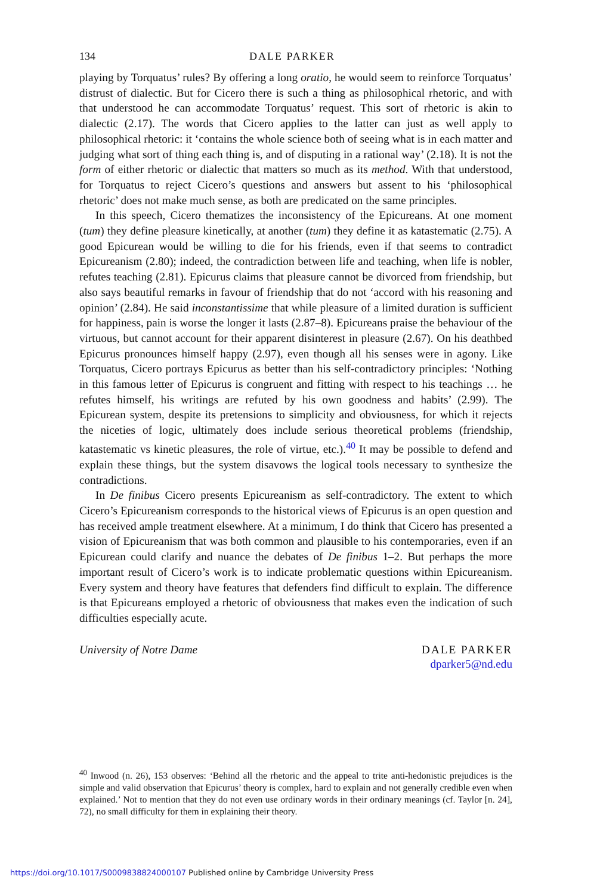134 DALE PARKER
playing by Torquatus’ rules? By offering a long oratio, he would seem to reinforce Torquatus’ distrust of dialectic. But for Cicero there is such a thing as philosophical rhetoric, and with that understood he can accommodate Torquatus’ request. This sort of rhetoric is akin to dialectic (2.17). The words that Cicero applies to the latter can just as well apply to philosophical rhetoric: it ‘contains the whole science both of seeing what is in each matter and judging what sort of thing each thing is, and of disputing in a rational way’ (2.18). It is not the form of either rhetoric or dialectic that matters so much as its method. With that understood, for Torquatus to reject Cicero’s questions and answers but assent to his ‘philosophical rhetoric’ does not make much sense, as both are predicated on the same principles.
In this speech, Cicero thematizes the inconsistency of the Epicureans. At one moment (tum) they define pleasure kinetically, at another (tum) they define it as katastematic (2.75). A good Epicurean would be willing to die for his friends, even if that seems to contradict Epicureanism (2.80); indeed, the contradiction between life and teaching, when life is nobler, refutes teaching (2.81). Epicurus claims that pleasure cannot be divorced from friendship, but also says beautiful remarks in favour of friendship that do not ‘accord with his reasoning and opinion’ (2.84). He said inconstantissime that while pleasure of a limited duration is sufficient for happiness, pain is worse the longer it lasts (2.87–8). Epicureans praise the behaviour of the virtuous, but cannot account for their apparent disinterest in pleasure (2.67). On his deathbed Epicurus pronounces himself happy (2.97), even though all his senses were in agony. Like Torquatus, Cicero portrays Epicurus as better than his self-contradictory principles: ‘Nothing in this famous letter of Epicurus is congruent and fitting with respect to his teachings … he refutes himself, his writings are refuted by his own goodness and habits’ (2.99). The Epicurean system, despite its pretensions to simplicity and obviousness, for which it rejects the niceties of logic, ultimately does include serious theoretical problems (friendship, katastematic vs kinetic pleasures, the role of virtue, etc.).<sup>40</sup> It may be possible to defend and explain these things, but the system disavows the logical tools necessary to synthesize the contradictions.
In De finibus Cicero presents Epicureanism as self-contradictory. The extent to which Cicero’s Epicureanism corresponds to the historical views of Epicurus is an open question and has received ample treatment elsewhere. At a minimum, I do think that Cicero has presented a vision of Epicureanism that was both common and plausible to his contemporaries, even if an Epicurean could clarify and nuance the debates of De finibus 1–2. But perhaps the more important result of Cicero’s work is to indicate problematic questions within Epicureanism. Every system and theory have features that defenders find difficult to explain. The difference is that Epicureans employed a rhetoric of obviousness that makes even the indication of such difficulties especially acute.
University of Notre Dame DALE PARKER
dparker5@nd.edu
<sup>40</sup> Inwood (n. 26), 153 observes: ‘Behind all the rhetoric and the appeal to trite anti-hedonistic prejudices is the simple and valid observation that Epicurus’ theory is complex, hard to explain and not generally credible even when explained.’ Not to mention that they do not even use ordinary words in their ordinary meanings (cf. Taylor [n. 24], 72), no small difficulty for them in explaining their theory.
https://doi.org/10.1017/S0009838824000107 Published online by Cambridge University Press